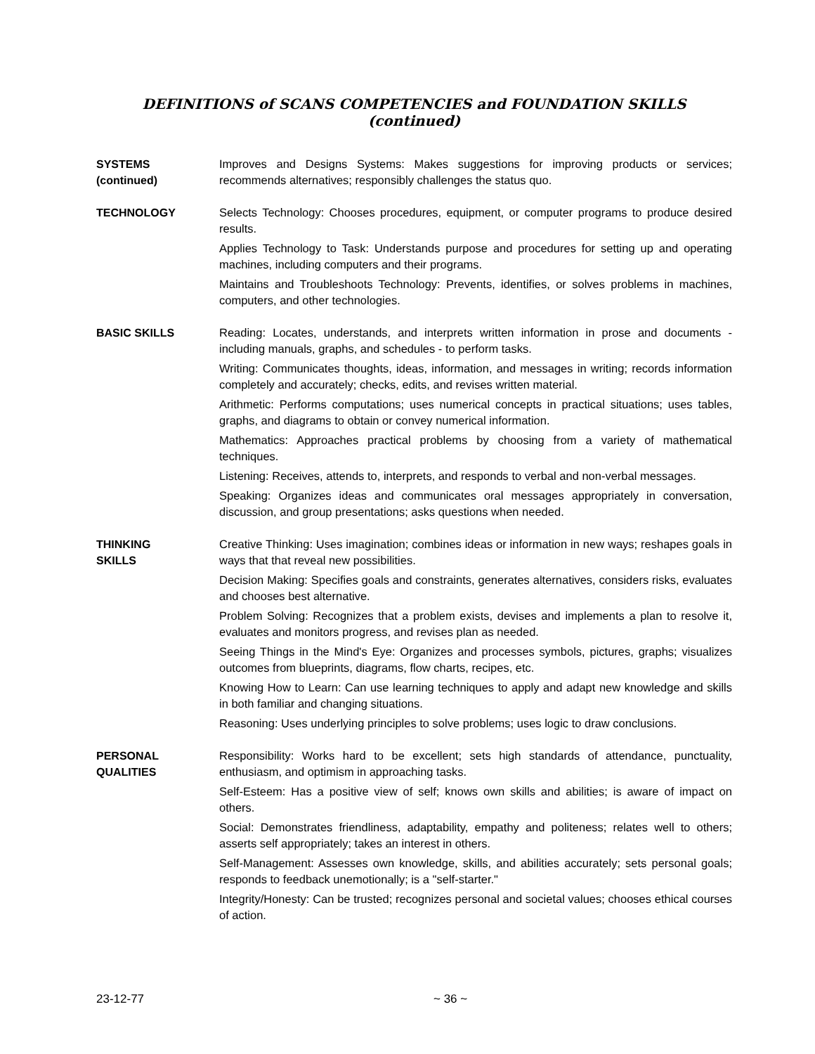DEFINITIONS of SCANS COMPETENCIES and FOUNDATION SKILLS (continued)
SYSTEMS
(continued)
Improves and Designs Systems: Makes suggestions for improving products or services; recommends alternatives; responsibly challenges the status quo.
TECHNOLOGY Selects Technology: Chooses procedures, equipment, or computer programs to produce desired results.
Applies Technology to Task: Understands purpose and procedures for setting up and operating machines, including computers and their programs.
Maintains and Troubleshoots Technology: Prevents, identifies, or solves problems in machines, computers, and other technologies.
BASIC SKILLS Reading: Locates, understands, and interprets written information in prose and documents - including manuals, graphs, and schedules - to perform tasks.
Writing: Communicates thoughts, ideas, information, and messages in writing; records information completely and accurately; checks, edits, and revises written material.
Arithmetic: Performs computations; uses numerical concepts in practical situations; uses tables, graphs, and diagrams to obtain or convey numerical information.
Mathematics: Approaches practical problems by choosing from a variety of mathematical techniques.
Listening: Receives, attends to, interprets, and responds to verbal and non-verbal messages.
Speaking: Organizes ideas and communicates oral messages appropriately in conversation, discussion, and group presentations; asks questions when needed.
THINKING
SKILLS
Creative Thinking: Uses imagination; combines ideas or information in new ways; reshapes goals in ways that that reveal new possibilities.
Decision Making: Specifies goals and constraints, generates alternatives, considers risks, evaluates and chooses best alternative.
Problem Solving: Recognizes that a problem exists, devises and implements a plan to resolve it, evaluates and monitors progress, and revises plan as needed.
Seeing Things in the Mind's Eye: Organizes and processes symbols, pictures, graphs; visualizes outcomes from blueprints, diagrams, flow charts, recipes, etc.
Knowing How to Learn: Can use learning techniques to apply and adapt new knowledge and skills in both familiar and changing situations.
Reasoning: Uses underlying principles to solve problems; uses logic to draw conclusions.
PERSONAL
QUALITIES
Responsibility: Works hard to be excellent; sets high standards of attendance, punctuality, enthusiasm, and optimism in approaching tasks.
Self-Esteem: Has a positive view of self; knows own skills and abilities; is aware of impact on others.
Social: Demonstrates friendliness, adaptability, empathy and politeness; relates well to others; asserts self appropriately; takes an interest in others.
Self-Management: Assesses own knowledge, skills, and abilities accurately; sets personal goals; responds to feedback unemotionally; is a "self-starter."
Integrity/Honesty: Can be trusted; recognizes personal and societal values; chooses ethical courses of action.
23-12-77 ~ 36 ~